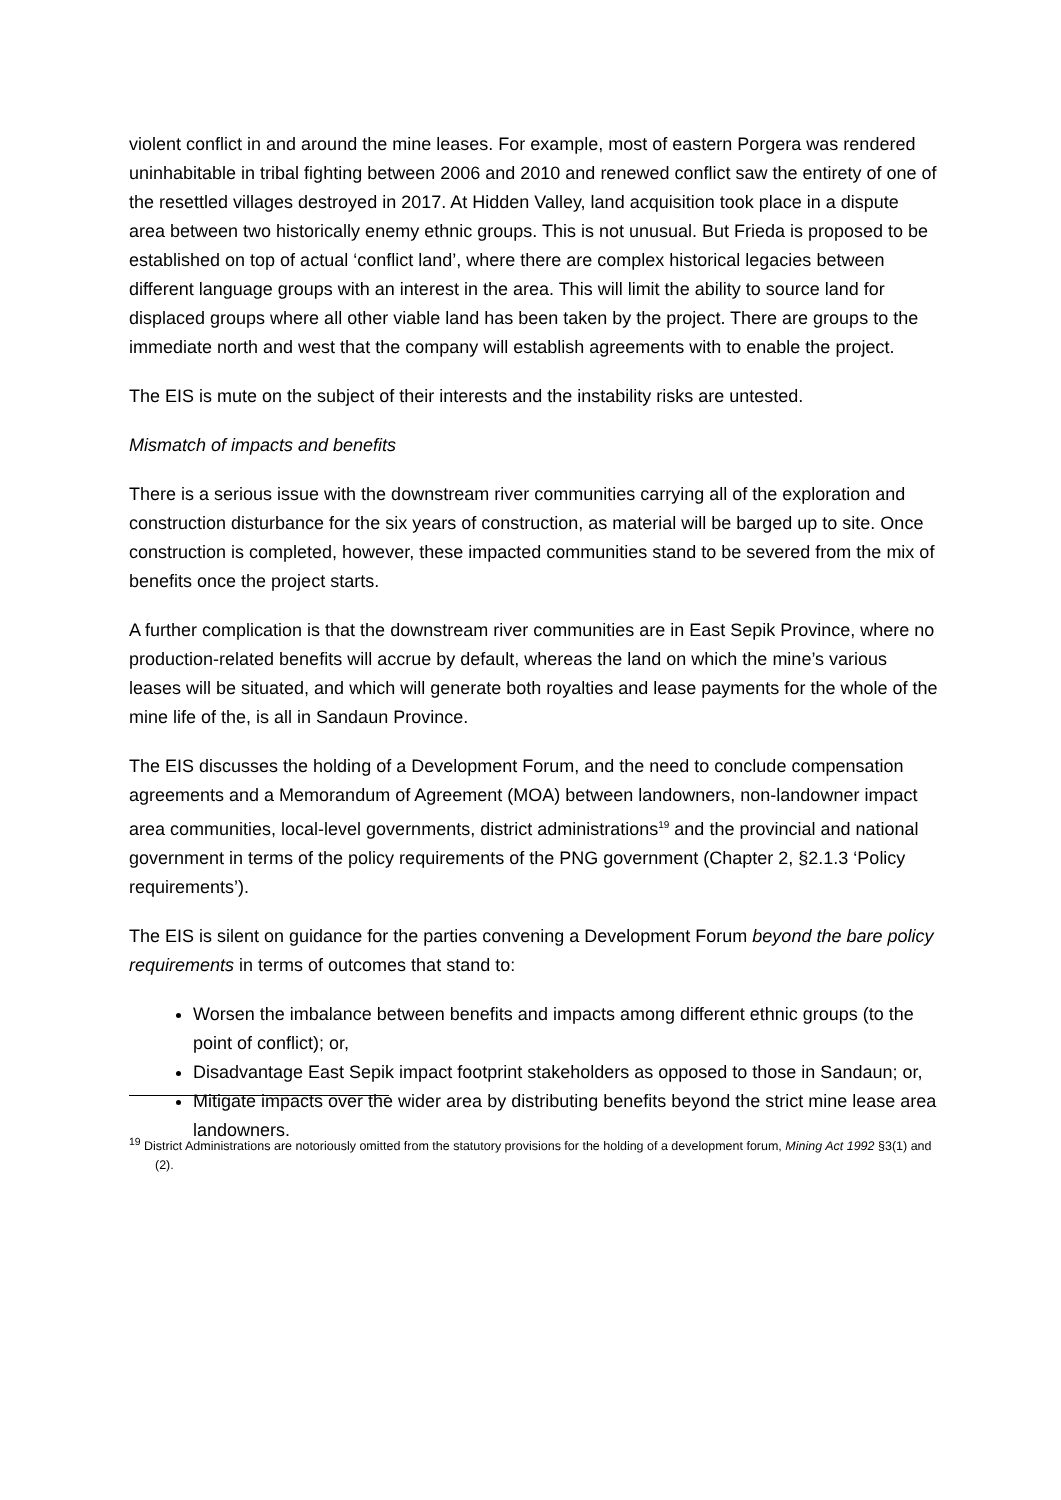violent conflict in and around the mine leases. For example, most of eastern Porgera was rendered uninhabitable in tribal fighting between 2006 and 2010 and renewed conflict saw the entirety of one of the resettled villages destroyed in 2017. At Hidden Valley, land acquisition took place in a dispute area between two historically enemy ethnic groups. This is not unusual. But Frieda is proposed to be established on top of actual ‘conflict land’, where there are complex historical legacies between different language groups with an interest in the area. This will limit the ability to source land for displaced groups where all other viable land has been taken by the project. There are groups to the immediate north and west that the company will establish agreements with to enable the project.
The EIS is mute on the subject of their interests and the instability risks are untested.
Mismatch of impacts and benefits
There is a serious issue with the downstream river communities carrying all of the exploration and construction disturbance for the six years of construction, as material will be barged up to site. Once construction is completed, however, these impacted communities stand to be severed from the mix of benefits once the project starts.
A further complication is that the downstream river communities are in East Sepik Province, where no production-related benefits will accrue by default, whereas the land on which the mine’s various leases will be situated, and which will generate both royalties and lease payments for the whole of the mine life of the, is all in Sandaun Province.
The EIS discusses the holding of a Development Forum, and the need to conclude compensation agreements and a Memorandum of Agreement (MOA) between landowners, non-landowner impact area communities, local-level governments, district administrations<sup>19</sup> and the provincial and national government in terms of the policy requirements of the PNG government (Chapter 2, §2.1.3 ‘Policy requirements’).
The EIS is silent on guidance for the parties convening a Development Forum beyond the bare policy requirements in terms of outcomes that stand to:
Worsen the imbalance between benefits and impacts among different ethnic groups (to the point of conflict); or,
Disadvantage East Sepik impact footprint stakeholders as opposed to those in Sandaun; or,
Mitigate impacts over the wider area by distributing benefits beyond the strict mine lease area landowners.
<sup>19</sup> District Administrations are notoriously omitted from the statutory provisions for the holding of a development forum, Mining Act 1992 §3(1) and (2).